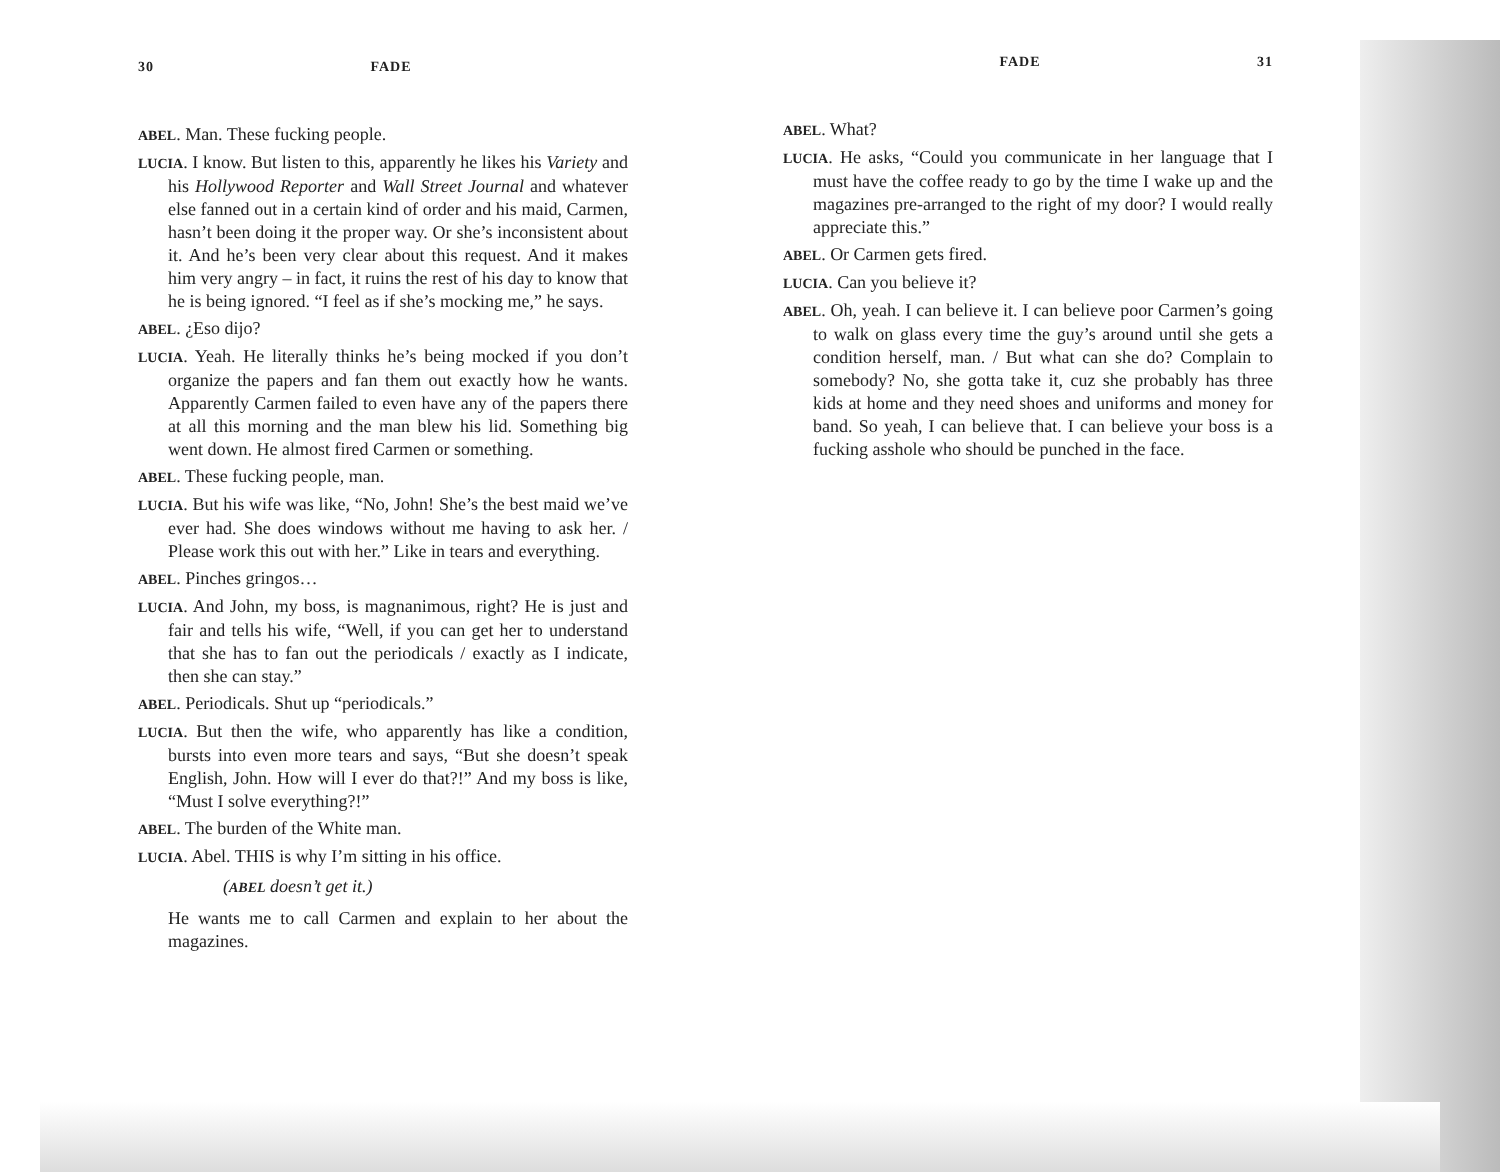30 FADE
ABEL. Man. These fucking people.
LUCIA. I know. But listen to this, apparently he likes his Variety and his Hollywood Reporter and Wall Street Journal and whatever else fanned out in a certain kind of order and his maid, Carmen, hasn’t been doing it the proper way. Or she’s inconsistent about it. And he’s been very clear about this request. And it makes him very angry – in fact, it ruins the rest of his day to know that he is being ignored. “I feel as if she’s mocking me,” he says.
ABEL. ¿Eso dijo?
LUCIA. Yeah. He literally thinks he’s being mocked if you don’t organize the papers and fan them out exactly how he wants. Apparently Carmen failed to even have any of the papers there at all this morning and the man blew his lid. Something big went down. He almost fired Carmen or something.
ABEL. These fucking people, man.
LUCIA. But his wife was like, “No, John! She’s the best maid we’ve ever had. She does windows without me having to ask her. / Please work this out with her.” Like in tears and everything.
ABEL. Pinches gringos…
LUCIA. And John, my boss, is magnanimous, right? He is just and fair and tells his wife, “Well, if you can get her to understand that she has to fan out the periodicals / exactly as I indicate, then she can stay.”
ABEL. Periodicals. Shut up “periodicals.”
LUCIA. But then the wife, who apparently has like a condition, bursts into even more tears and says, “But she doesn’t speak English, John. How will I ever do that?!” And my boss is like, “Must I solve everything?!”
ABEL. The burden of the White man.
LUCIA. Abel. THIS is why I’m sitting in his office.
(ABEL doesn’t get it.)
He wants me to call Carmen and explain to her about the magazines.
FADE 31
ABEL. What?
LUCIA. He asks, “Could you communicate in her language that I must have the coffee ready to go by the time I wake up and the magazines pre-arranged to the right of my door? I would really appreciate this.”
ABEL. Or Carmen gets fired.
LUCIA. Can you believe it?
ABEL. Oh, yeah. I can believe it. I can believe poor Carmen’s going to walk on glass every time the guy’s around until she gets a condition herself, man. / But what can she do? Complain to somebody? No, she gotta take it, cuz she probably has three kids at home and they need shoes and uniforms and money for band. So yeah, I can believe that. I can believe your boss is a fucking asshole who should be punched in the face.